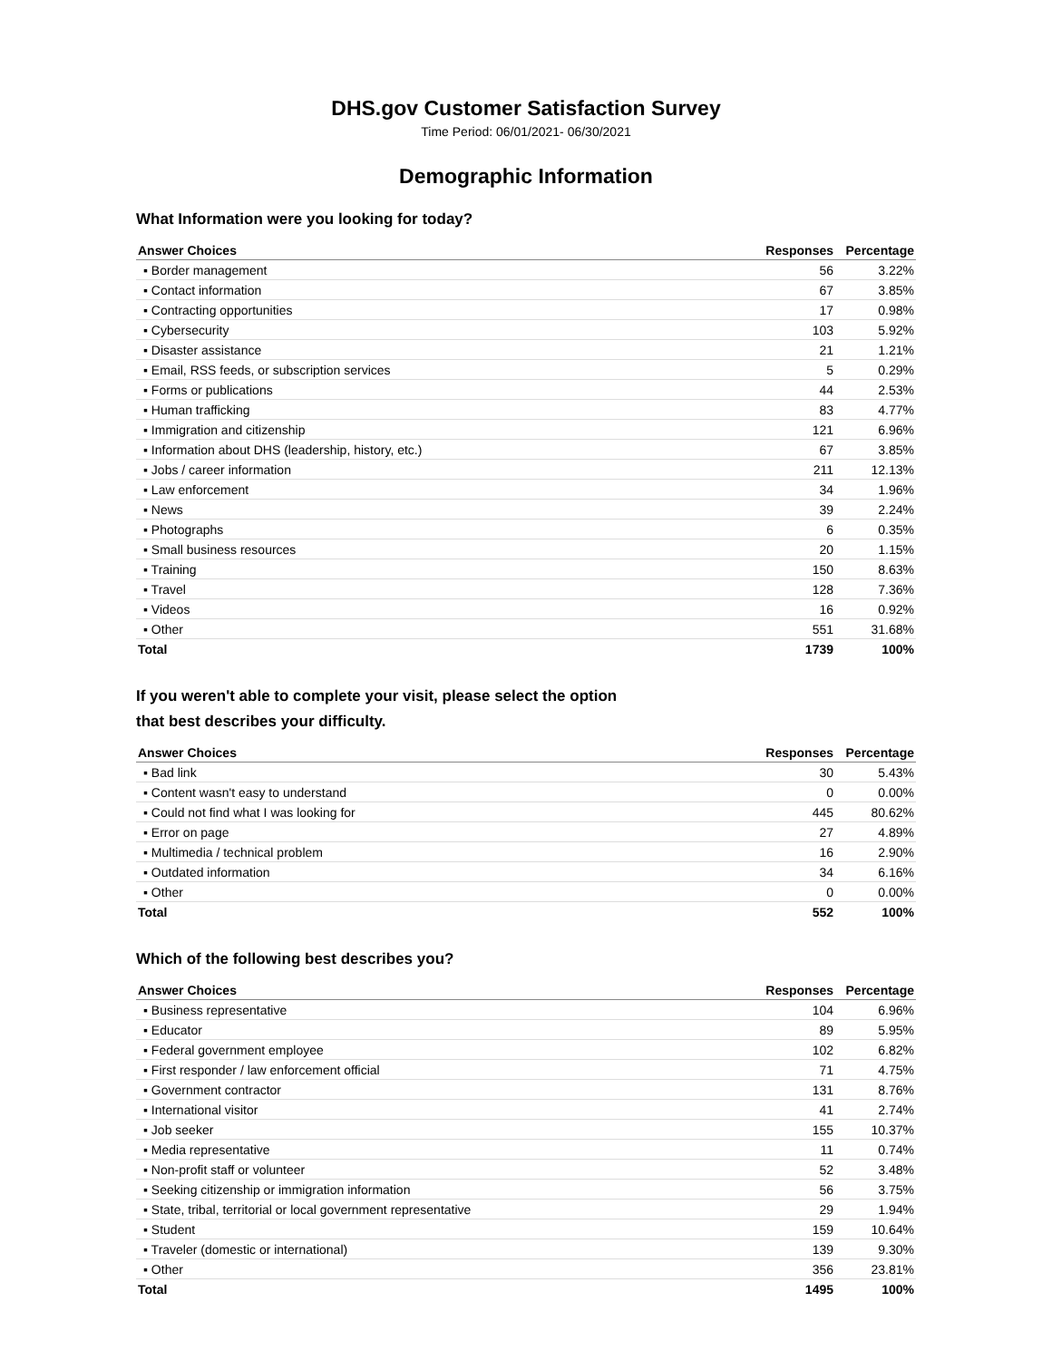DHS.gov Customer Satisfaction Survey
Time Period: 06/01/2021- 06/30/2021
Demographic Information
What Information were you looking for today?
| Answer Choices | Responses | Percentage |
| --- | --- | --- |
| ▪ Border management | 56 | 3.22% |
| ▪ Contact information | 67 | 3.85% |
| ▪ Contracting opportunities | 17 | 0.98% |
| ▪ Cybersecurity | 103 | 5.92% |
| ▪ Disaster assistance | 21 | 1.21% |
| ▪ Email, RSS feeds, or subscription services | 5 | 0.29% |
| ▪ Forms or publications | 44 | 2.53% |
| ▪ Human trafficking | 83 | 4.77% |
| ▪ Immigration and citizenship | 121 | 6.96% |
| ▪ Information about DHS (leadership, history, etc.) | 67 | 3.85% |
| ▪ Jobs / career information | 211 | 12.13% |
| ▪ Law enforcement | 34 | 1.96% |
| ▪ News | 39 | 2.24% |
| ▪ Photographs | 6 | 0.35% |
| ▪ Small business resources | 20 | 1.15% |
| ▪ Training | 150 | 8.63% |
| ▪ Travel | 128 | 7.36% |
| ▪ Videos | 16 | 0.92% |
| ▪ Other | 551 | 31.68% |
| Total | 1739 | 100% |
If you weren't able to complete your visit, please select the option
that best describes your difficulty.
| Answer Choices | Responses | Percentage |
| --- | --- | --- |
| ▪ Bad link | 30 | 5.43% |
| ▪ Content wasn't easy to understand | 0 | 0.00% |
| ▪ Could not find what I was looking for | 445 | 80.62% |
| ▪ Error on page | 27 | 4.89% |
| ▪ Multimedia / technical problem | 16 | 2.90% |
| ▪ Outdated information | 34 | 6.16% |
| ▪ Other | 0 | 0.00% |
| Total | 552 | 100% |
Which of the following best describes you?
| Answer Choices | Responses | Percentage |
| --- | --- | --- |
| ▪ Business representative | 104 | 6.96% |
| ▪ Educator | 89 | 5.95% |
| ▪ Federal government employee | 102 | 6.82% |
| ▪ First responder / law enforcement official | 71 | 4.75% |
| ▪ Government contractor | 131 | 8.76% |
| ▪ International visitor | 41 | 2.74% |
| ▪ Job seeker | 155 | 10.37% |
| ▪ Media representative | 11 | 0.74% |
| ▪ Non-profit staff or volunteer | 52 | 3.48% |
| ▪ Seeking citizenship or immigration information | 56 | 3.75% |
| ▪ State, tribal, territorial or local government representative | 29 | 1.94% |
| ▪ Student | 159 | 10.64% |
| ▪ Traveler (domestic or international) | 139 | 9.30% |
| ▪ Other | 356 | 23.81% |
| Total | 1495 | 100% |